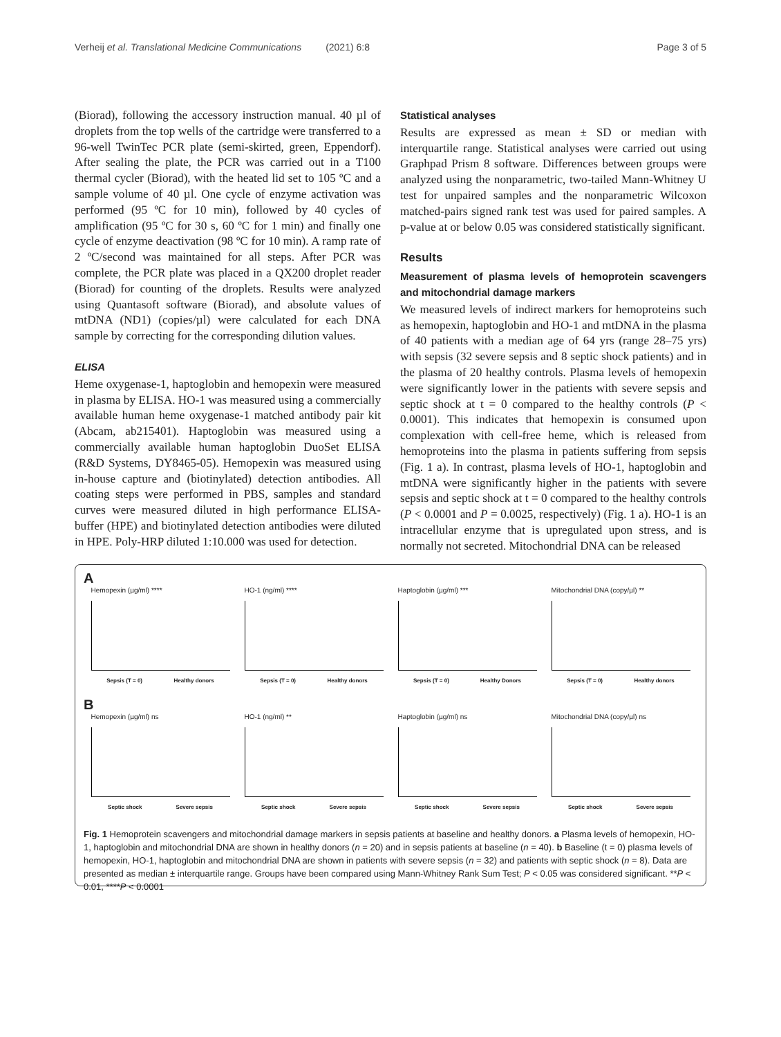Verheij et al. Translational Medicine Communications (2021) 6:8 Page 3 of 5
(Biorad), following the accessory instruction manual. 40 µl of droplets from the top wells of the cartridge were transferred to a 96-well TwinTec PCR plate (semi-skirted, green, Eppendorf). After sealing the plate, the PCR was carried out in a T100 thermal cycler (Biorad), with the heated lid set to 105 ºC and a sample volume of 40 µl. One cycle of enzyme activation was performed (95 ºC for 10 min), followed by 40 cycles of amplification (95 ºC for 30 s, 60 ºC for 1 min) and finally one cycle of enzyme deactivation (98 ºC for 10 min). A ramp rate of 2 ºC/second was maintained for all steps. After PCR was complete, the PCR plate was placed in a QX200 droplet reader (Biorad) for counting of the droplets. Results were analyzed using Quantasoft software (Biorad), and absolute values of mtDNA (ND1) (copies/µl) were calculated for each DNA sample by correcting for the corresponding dilution values.
ELISA
Heme oxygenase-1, haptoglobin and hemopexin were measured in plasma by ELISA. HO-1 was measured using a commercially available human heme oxygenase-1 matched antibody pair kit (Abcam, ab215401). Haptoglobin was measured using a commercially available human haptoglobin DuoSet ELISA (R&D Systems, DY8465-05). Hemopexin was measured using in-house capture and (biotinylated) detection antibodies. All coating steps were performed in PBS, samples and standard curves were measured diluted in high performance ELISA-buffer (HPE) and biotinylated detection antibodies were diluted in HPE. Poly-HRP diluted 1:10.000 was used for detection.
Statistical analyses
Results are expressed as mean ± SD or median with interquartile range. Statistical analyses were carried out using Graphpad Prism 8 software. Differences between groups were analyzed using the nonparametric, two-tailed Mann-Whitney U test for unpaired samples and the nonparametric Wilcoxon matched-pairs signed rank test was used for paired samples. A p-value at or below 0.05 was considered statistically significant.
Results
Measurement of plasma levels of hemoprotein scavengers and mitochondrial damage markers
We measured levels of indirect markers for hemoproteins such as hemopexin, haptoglobin and HO-1 and mtDNA in the plasma of 40 patients with a median age of 64 yrs (range 28–75 yrs) with sepsis (32 severe sepsis and 8 septic shock patients) and in the plasma of 20 healthy controls. Plasma levels of hemopexin were significantly lower in the patients with severe sepsis and septic shock at t = 0 compared to the healthy controls (P < 0.0001). This indicates that hemopexin is consumed upon complexation with cell-free heme, which is released from hemoproteins into the plasma in patients suffering from sepsis (Fig. 1 a). In contrast, plasma levels of HO-1, haptoglobin and mtDNA were significantly higher in the patients with severe sepsis and septic shock at t = 0 compared to the healthy controls (P < 0.0001 and P = 0.0025, respectively) (Fig. 1 a). HO-1 is an intracellular enzyme that is upregulated upon stress, and is normally not secreted. Mitochondrial DNA can be released
A
Hemopexin (µg/ml) ****
Sepsis (T = 0) Healthy donors
HO-1 (ng/ml) ****
Sepsis (T = 0) Healthy donors
Haptoglobin (µg/ml) ***
Sepsis (T = 0) Healthy Donors
Mitochondrial DNA (copy/µl) **
Sepsis (T = 0) Healthy donors
B
Hemopexin (µg/ml) ns
Septic shock Severe sepsis
HO-1 (ng/ml) **
Septic shock Severe sepsis
Haptoglobin (µg/ml) ns
Septic shock Severe sepsis
Mitochondrial DNA (copy/µl) ns
Septic shock Severe sepsis
Fig. 1 Hemoprotein scavengers and mitochondrial damage markers in sepsis patients at baseline and healthy donors. a Plasma levels of hemopexin, HO-1, haptoglobin and mitochondrial DNA are shown in healthy donors (n = 20) and in sepsis patients at baseline (n = 40). b Baseline (t = 0) plasma levels of hemopexin, HO-1, haptoglobin and mitochondrial DNA are shown in patients with severe sepsis (n = 32) and patients with septic shock (n = 8). Data are presented as median ± interquartile range. Groups have been compared using Mann-Whitney Rank Sum Test; P < 0.05 was considered significant. **P < 0.01, ****P < 0.0001